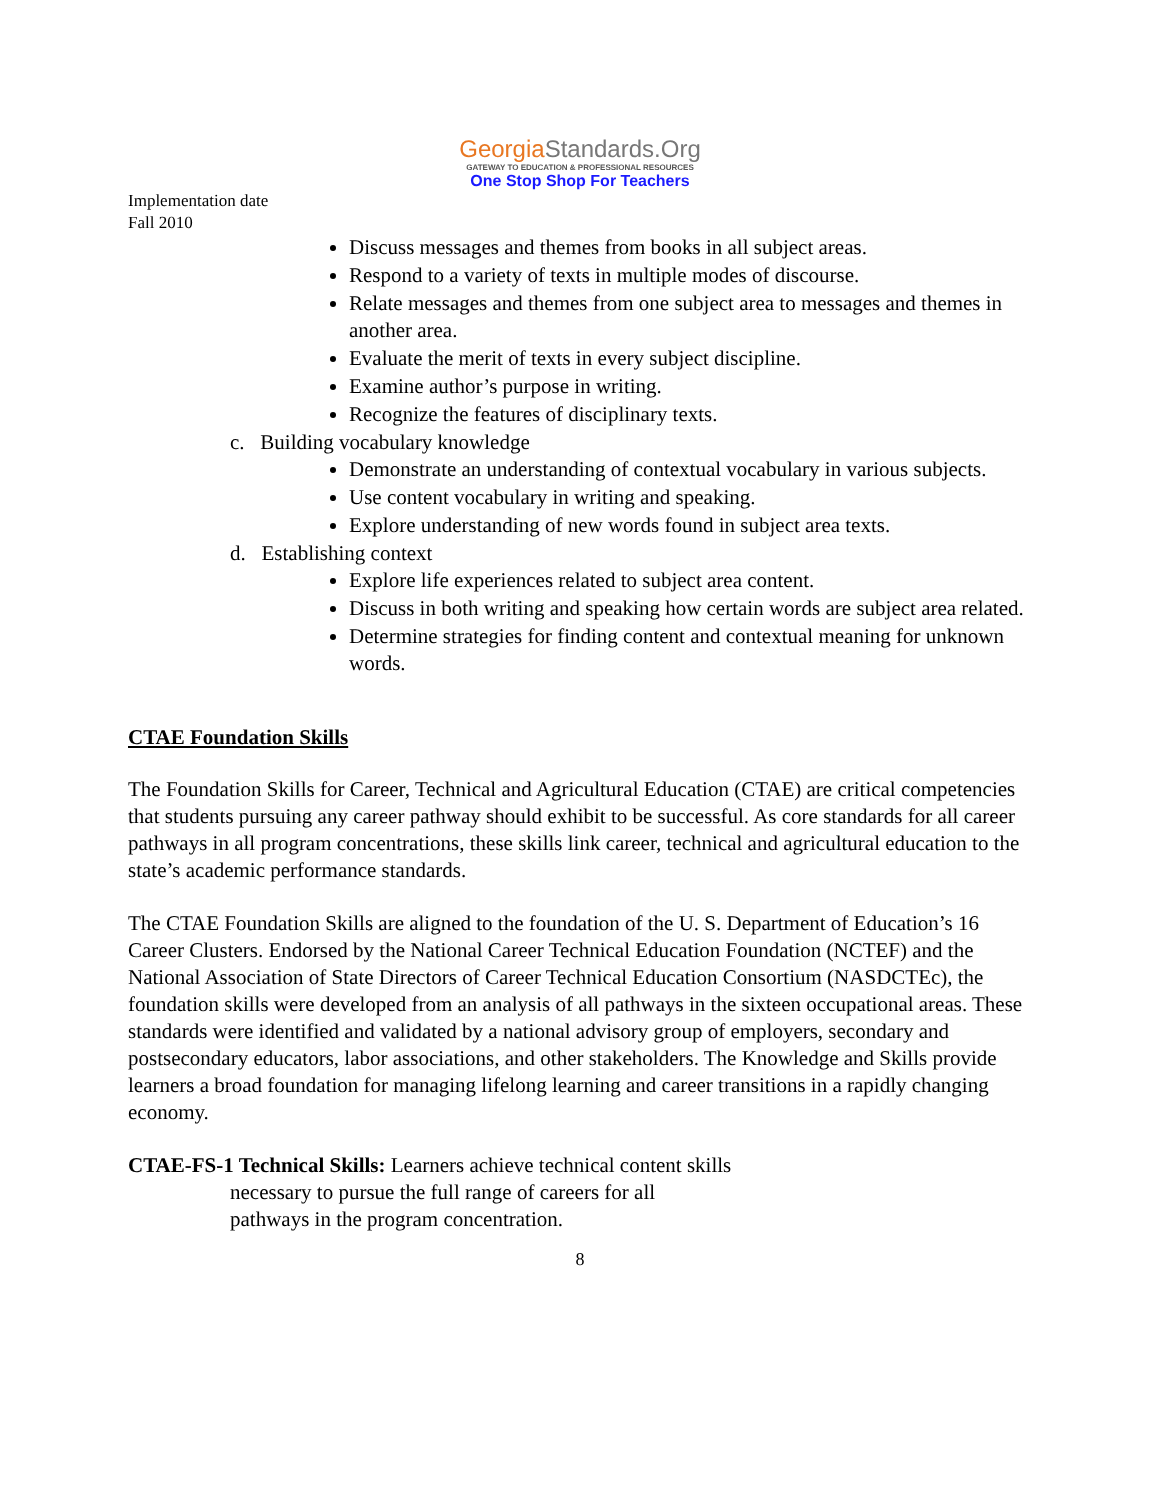GeorgiaStandards.Org
GATEWAY TO EDUCATION & PROFESSIONAL RESOURCES
One Stop Shop For Teachers
Implementation date
Fall 2010
Discuss messages and themes from books in all subject areas.
Respond to a variety of texts in multiple modes of discourse.
Relate messages and themes from one subject area to messages and themes in another area.
Evaluate the merit of texts in every subject discipline.
Examine author’s purpose in writing.
Recognize the features of disciplinary texts.
c. Building vocabulary knowledge
Demonstrate an understanding of contextual vocabulary in various subjects.
Use content vocabulary in writing and speaking.
Explore understanding of new words found in subject area texts.
d. Establishing context
Explore life experiences related to subject area content.
Discuss in both writing and speaking how certain words are subject area related.
Determine strategies for finding content and contextual meaning for unknown words.
CTAE Foundation Skills
The Foundation Skills for Career, Technical and Agricultural Education (CTAE) are critical competencies that students pursuing any career pathway should exhibit to be successful. As core standards for all career pathways in all program concentrations, these skills link career, technical and agricultural education to the state’s academic performance standards.
The CTAE Foundation Skills are aligned to the foundation of the U. S. Department of Education’s 16 Career Clusters. Endorsed by the National Career Technical Education Foundation (NCTEF) and the National Association of State Directors of Career Technical Education Consortium (NASDCTEc), the foundation skills were developed from an analysis of all pathways in the sixteen occupational areas. These standards were identified and validated by a national advisory group of employers, secondary and postsecondary educators, labor associations, and other stakeholders. The Knowledge and Skills provide learners a broad foundation for managing lifelong learning and career transitions in a rapidly changing economy.
CTAE-FS-1 Technical Skills: Learners achieve technical content skills
necessary to pursue the full range of careers for all
pathways in the program concentration.
8